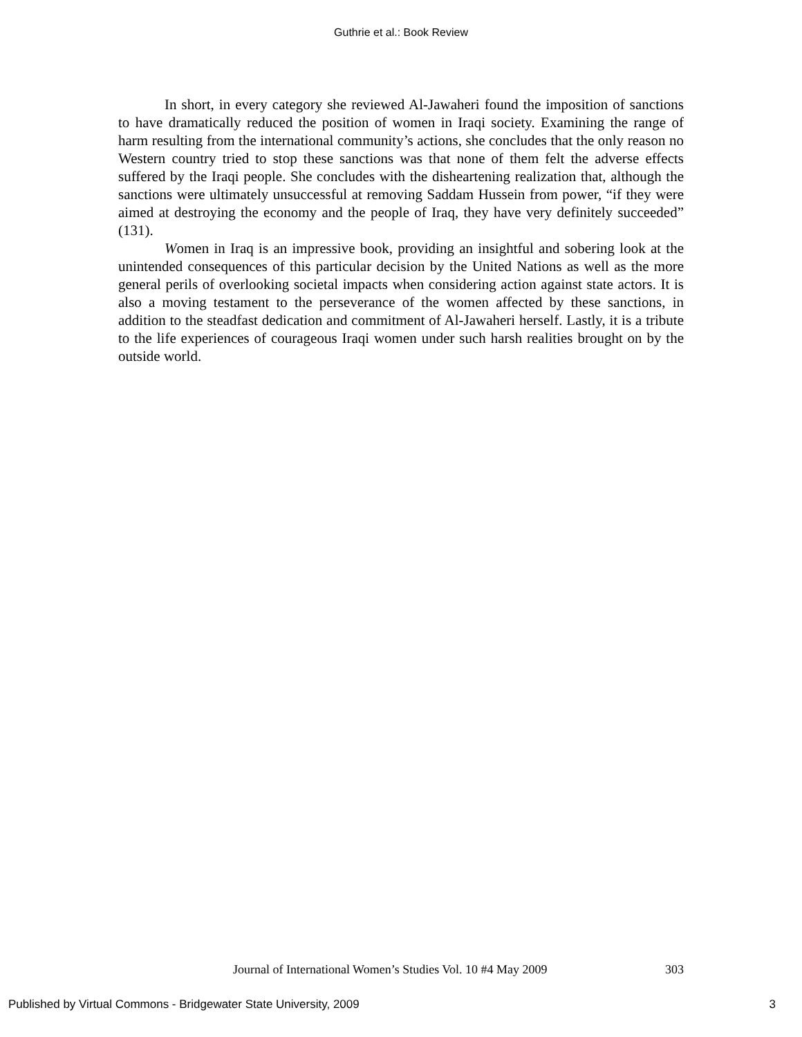Guthrie et al.: Book Review
In short, in every category she reviewed Al-Jawaheri found the imposition of sanctions to have dramatically reduced the position of women in Iraqi society. Examining the range of harm resulting from the international community’s actions, she concludes that the only reason no Western country tried to stop these sanctions was that none of them felt the adverse effects suffered by the Iraqi people. She concludes with the disheartening realization that, although the sanctions were ultimately unsuccessful at removing Saddam Hussein from power, “if they were aimed at destroying the economy and the people of Iraq, they have very definitely succeeded” (131).
Women in Iraq is an impressive book, providing an insightful and sobering look at the unintended consequences of this particular decision by the United Nations as well as the more general perils of overlooking societal impacts when considering action against state actors. It is also a moving testament to the perseverance of the women affected by these sanctions, in addition to the steadfast dedication and commitment of Al-Jawaheri herself. Lastly, it is a tribute to the life experiences of courageous Iraqi women under such harsh realities brought on by the outside world.
Journal of International Women’s Studies Vol. 10 #4 May 2009 303
Published by Virtual Commons - Bridgewater State University, 2009 3